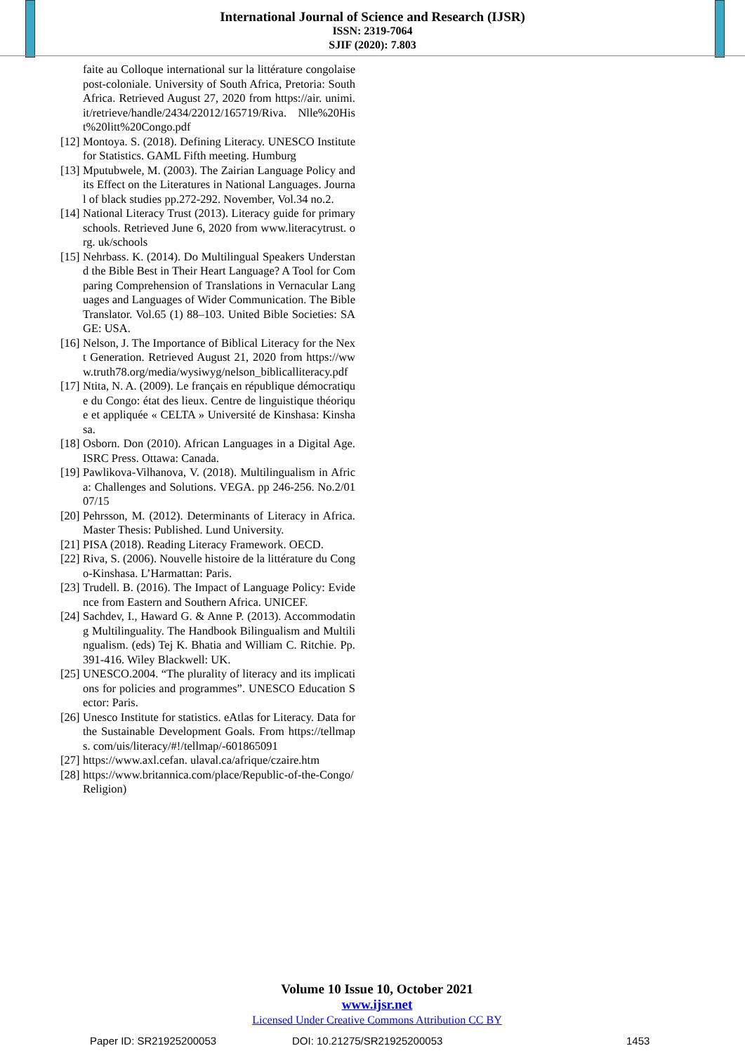International Journal of Science and Research (IJSR)
ISSN: 2319-7064
SJIF (2020): 7.803
faite au Colloque international sur la littérature congolaise post-coloniale. University of South Africa, Pretoria: South Africa. Retrieved August 27, 2020 from https://air. unimi. it/retrieve/handle/2434/22012/165719/Riva. Nlle%20Hist%20litt%20Congo.pdf
[12] Montoya. S. (2018). Defining Literacy. UNESCO Institute for Statistics. GAML Fifth meeting. Humburg
[13] Mputubwele, M. (2003). The Zairian Language Policy and its Effect on the Literatures in National Languages. Journal of black studies pp.272-292. November, Vol.34 no.2.
[14] National Literacy Trust (2013). Literacy guide for primary schools. Retrieved June 6, 2020 from www.literacytrust. org. uk/schools
[15] Nehrbass. K. (2014). Do Multilingual Speakers Understand the Bible Best in Their Heart Language? A Tool for Comparing Comprehension of Translations in Vernacular Languages and Languages of Wider Communication. The Bible Translator. Vol.65 (1) 88–103. United Bible Societies: SAGE: USA.
[16] Nelson, J. The Importance of Biblical Literacy for the Next Generation. Retrieved August 21, 2020 from https://www.truth78.org/media/wysiwyg/nelson_biblicalliteracy.pdf
[17] Ntita, N. A. (2009). Le français en république démocratique du Congo: état des lieux. Centre de linguistique théorique et appliquée « CELTA » Université de Kinshasa: Kinshasa.
[18] Osborn. Don (2010). African Languages in a Digital Age. ISRC Press. Ottawa: Canada.
[19] Pawlikova-Vilhanova, V. (2018). Multilingualism in Africa: Challenges and Solutions. VEGA. pp 246-256. No.2/0107/15
[20] Pehrsson, M. (2012). Determinants of Literacy in Africa. Master Thesis: Published. Lund University.
[21] PISA (2018). Reading Literacy Framework. OECD.
[22] Riva, S. (2006). Nouvelle histoire de la littérature du Congo-Kinshasa. L’Harmattan: Paris.
[23] Trudell. B. (2016). The Impact of Language Policy: Evidence from Eastern and Southern Africa. UNICEF.
[24] Sachdev, I., Haward G. & Anne P. (2013). Accommodating Multilinguality. The Handbook Bilingualism and Multilingualism. (eds) Tej K. Bhatia and William C. Ritchie. Pp.391-416. Wiley Blackwell: UK.
[25] UNESCO.2004. “The plurality of literacy and its implications for policies and programmes”. UNESCO Education Sector: Paris.
[26] Unesco Institute for statistics. eAtlas for Literacy. Data for the Sustainable Development Goals. From https://tellmaps. com/uis/literacy/#!/tellmap/-601865091
[27] https://www.axl.cefan. ulaval.ca/afrique/czaire.htm
[28] https://www.britannica.com/place/Republic-of-the-Congo/Religion)
Volume 10 Issue 10, October 2021
www.ijsr.net
Licensed Under Creative Commons Attribution CC BY
Paper ID: SR21925200053 DOI: 10.21275/SR21925200053 1453